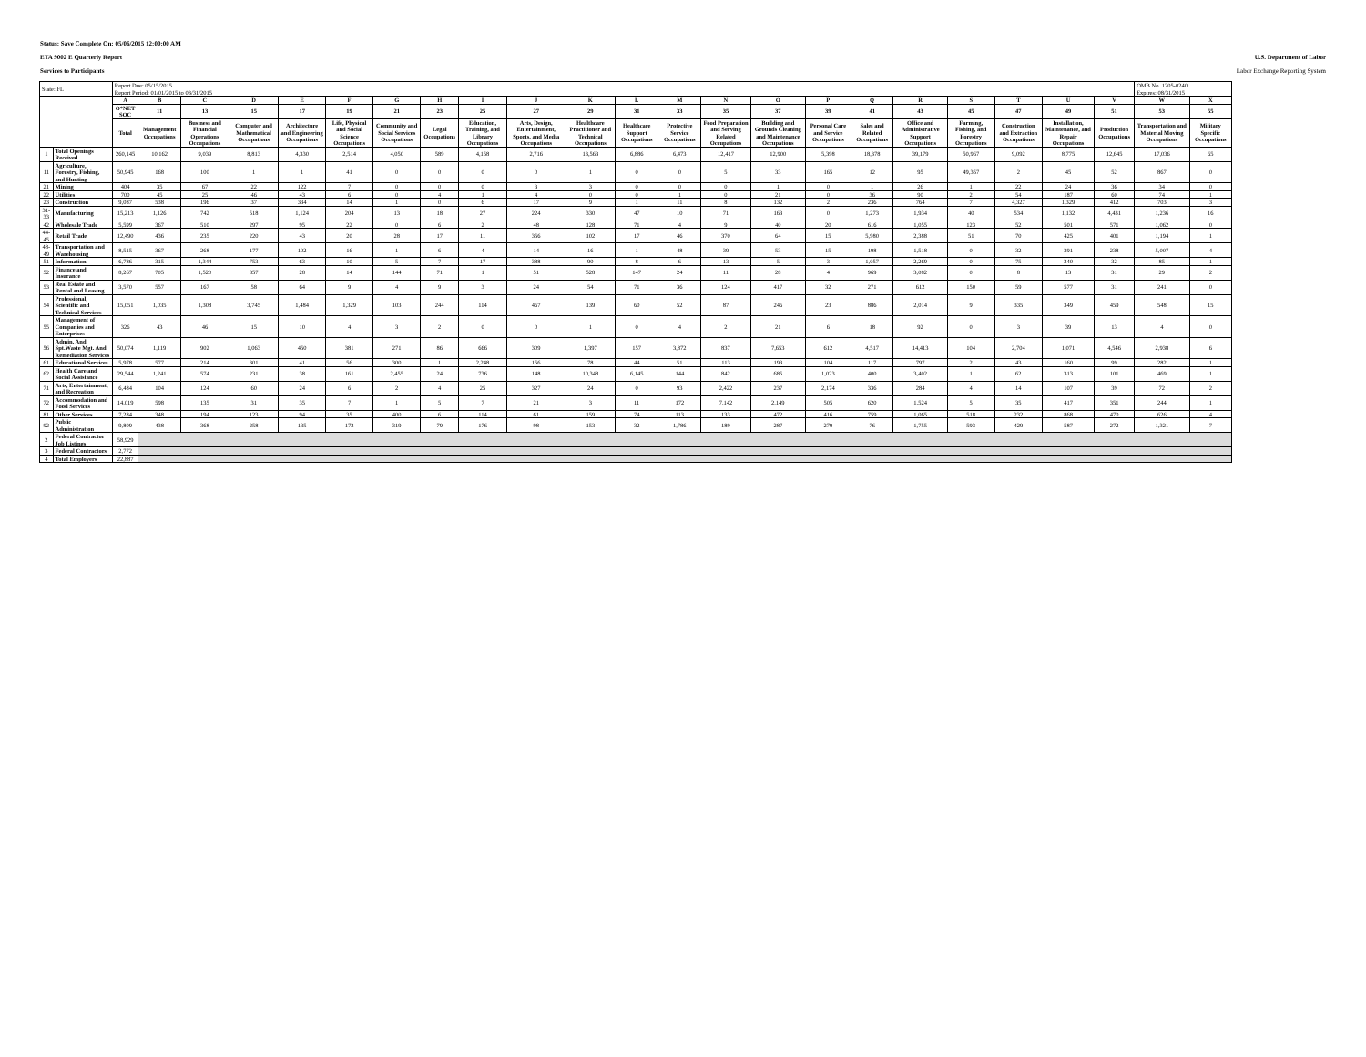Status: Save Complete On: 05/06/2015 12:00:00 AM
ETA 9002 E Quarterly Report U.S. Department of Labor
Services to Participants Labor Exchange Reporting System
| State: FL | | Report Due: 05/15/2015 Report Period: 01/01/2015 to 03/31/2015 | | | | | | | | | | | | | | | | | | | | | | OMB No. 1205-0240 Expires: 08/31/2015 | |
| | | A | B | C | D | E | F | G | H | I | J | K | L | M | N | O | P | Q | R | S | T | U | V | W | X |
| | | O*NET SOC | 11 | 13 | 15 | 17 | 19 | 21 | 23 | 25 | 27 | 29 | 31 | 33 | 35 | 37 | 39 | 41 | 43 | 45 | 47 | 49 | 51 | 53 | 55 |
| | | Total | Management Occupations | Business and Financial Operations Occupations | Computer and Mathematical Occupations | Architecture and Engineering Occupations | Life, Physical and Social Science Occupations | Community and Social Services Occupations | Legal Occupations | Education, Training, and Library Occupations | Arts, Design, Entertainment, Sports, and Media Occupations | Healthcare Practitioner and Technical Occupations | Healthcare Support Occupations | Protective Service Occupations | Food Preparation and Serving Related Occupations | Building and Grounds Cleaning and Maintenance Occupations | Personal Care and Service Occupations | Sales and Related Occupations | Office and Administrative Support Occupations | Farming, Fishing, and Forestry Occupations | Construction and Extraction Occupations | Installation, Maintenance, and Repair Occupations | Production Occupations | Transportation and Material Moving Occupations | Military Specific Occupations |
| 1 | Total Openings Received | 260,145 | 10,162 | 9,039 | 8,813 | 4,330 | 2,514 | 4,050 | 589 | 4,158 | 2,716 | 13,563 | 6,886 | 6,473 | 12,417 | 12,900 | 5,398 | 18,378 | 39,179 | 50,967 | 9,092 | 8,775 | 12,645 | 17,036 | 65 |
| 11 | Agriculture, Forestry, Fishing, and Hunting | 50,945 | 168 | 100 | 1 | 1 | 41 | 0 | 0 | 0 | 0 | 1 | 0 | 0 | 5 | 33 | 165 | 12 | 95 | 49,357 | 2 | 45 | 52 | 867 | 0 |
| 21 | Mining | 404 | 35 | 67 | 22 | 122 | 7 | 0 | 0 | 0 | 3 | 3 | 0 | 0 | 0 | 1 | 0 | 1 | 26 | 1 | 22 | 24 | 36 | 34 | 0 |
| 22 | Utilities | 700 | 45 | 25 | 46 | 43 | 6 | 0 | 4 | 1 | 4 | 0 | 0 | 1 | 0 | 21 | 0 | 36 | 90 | 2 | 54 | 187 | 60 | 74 | 1 |
| 23 | Construction | 9,087 | 538 | 196 | 37 | 334 | 14 | 1 | 0 | 6 | 17 | 9 | 1 | 11 | 8 | 132 | 2 | 236 | 764 | 7 | 4,327 | 1,329 | 412 | 703 | 3 |
| 31-33 | Manufacturing | 15,213 | 1,126 | 742 | 518 | 1,124 | 204 | 13 | 18 | 27 | 224 | 330 | 47 | 10 | 71 | 163 | 0 | 1,273 | 1,934 | 40 | 534 | 1,132 | 4,431 | 1,236 | 16 |
| 42 | Wholesale Trade | 5,599 | 367 | 510 | 297 | 95 | 22 | 0 | 6 | 2 | 48 | 128 | 71 | 4 | 9 | 40 | 20 | 616 | 1,055 | 123 | 52 | 501 | 571 | 1,062 | 0 |
| 44-45 | Retail Trade | 12,490 | 436 | 235 | 220 | 43 | 20 | 28 | 17 | 11 | 356 | 102 | 17 | 46 | 370 | 64 | 15 | 5,980 | 2,388 | 51 | 70 | 425 | 401 | 1,194 | 1 |
| 48-49 | Transportation and Warehousing | 8,515 | 367 | 268 | 177 | 102 | 16 | 1 | 6 | 4 | 14 | 16 | 1 | 48 | 39 | 53 | 15 | 198 | 1,518 | 0 | 32 | 391 | 238 | 5,007 | 4 |
| 51 | Information | 6,786 | 315 | 1,344 | 753 | 63 | 10 | 5 | 7 | 17 | 388 | 90 | 8 | 6 | 13 | 5 | 3 | 1,057 | 2,269 | 0 | 75 | 240 | 32 | 85 | 1 |
| 52 | Finance and Insurance | 8,267 | 705 | 1,520 | 857 | 28 | 14 | 144 | 71 | 1 | 51 | 528 | 147 | 24 | 11 | 28 | 4 | 969 | 3,082 | 0 | 8 | 13 | 31 | 29 | 2 |
| 53 | Real Estate and Rental and Leasing | 3,570 | 557 | 167 | 58 | 64 | 9 | 4 | 9 | 3 | 24 | 54 | 71 | 36 | 124 | 417 | 32 | 271 | 612 | 150 | 59 | 577 | 31 | 241 | 0 |
| 54 | Professional, Scientific and Technical Services | 15,051 | 1,035 | 1,308 | 3,745 | 1,484 | 1,329 | 103 | 244 | 114 | 467 | 139 | 60 | 52 | 87 | 246 | 23 | 886 | 2,014 | 9 | 335 | 349 | 459 | 548 | 15 |
| 55 | Management of Companies and Enterprises | 326 | 43 | 46 | 15 | 10 | 4 | 3 | 2 | 0 | 0 | 1 | 0 | 4 | 2 | 21 | 6 | 18 | 92 | 0 | 3 | 39 | 13 | 4 | 0 |
| 56 | Admin. And Spt.Waste Mgt. And Remediation Services | 50,074 | 1,119 | 902 | 1,063 | 450 | 381 | 271 | 86 | 666 | 309 | 1,397 | 157 | 3,872 | 837 | 7,653 | 612 | 4,517 | 14,413 | 104 | 2,704 | 1,071 | 4,546 | 2,938 | 6 |
| 61 | Educational Services | 5,978 | 577 | 214 | 301 | 41 | 56 | 300 | 1 | 2,248 | 156 | 78 | 44 | 51 | 113 | 193 | 104 | 117 | 797 | 2 | 43 | 160 | 99 | 282 | 1 |
| 62 | Health Care and Social Assistance | 29,544 | 1,241 | 574 | 231 | 38 | 161 | 2,455 | 24 | 736 | 148 | 10,348 | 6,145 | 144 | 842 | 685 | 1,023 | 400 | 3,402 | 1 | 62 | 313 | 101 | 469 | 1 |
| 71 | Arts, Entertainment, and Recreation | 6,484 | 104 | 124 | 60 | 24 | 6 | 2 | 4 | 25 | 327 | 24 | 0 | 93 | 2,422 | 237 | 2,174 | 336 | 284 | 4 | 14 | 107 | 39 | 72 | 2 |
| 72 | Accommodation and Food Services | 14,019 | 598 | 135 | 31 | 35 | 7 | 1 | 5 | 7 | 21 | 3 | 11 | 172 | 7,142 | 2,149 | 505 | 620 | 1,524 | 5 | 35 | 417 | 351 | 244 | 1 |
| 81 | Other Services | 7,284 | 348 | 194 | 123 | 94 | 35 | 400 | 6 | 114 | 61 | 159 | 74 | 113 | 133 | 472 | 416 | 759 | 1,065 | 518 | 232 | 868 | 470 | 626 | 4 |
| 92 | Public Administration | 9,809 | 438 | 368 | 258 | 135 | 172 | 319 | 79 | 176 | 98 | 153 | 32 | 1,786 | 189 | 287 | 279 | 76 | 1,755 | 593 | 429 | 587 | 272 | 1,321 | 7 |
| 2 | Federal Contractor Job Listings | 58,929 | | | | | | | | | | | | | | | | | | | | | | | |
| 3 | Federal Contractors | 2,772 | | | | | | | | | | | | | | | | | | | | | | | |
| 4 | Total Employers | 22,887 | | | | | | | | | | | | | | | | | | | | | | | |